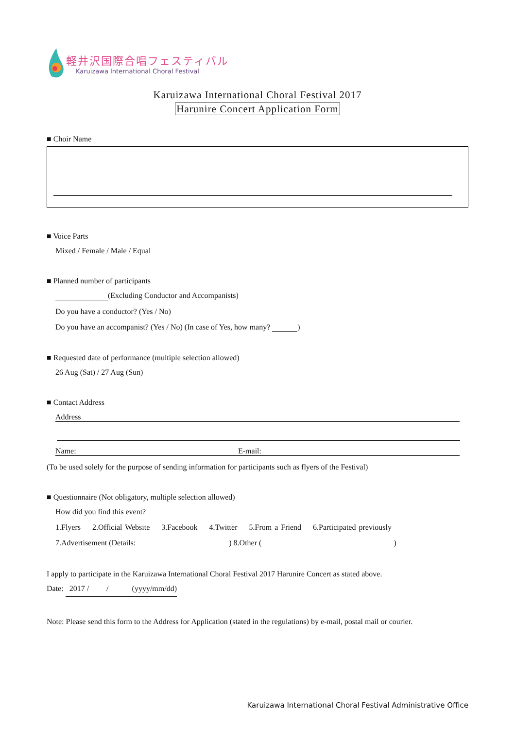軽井沢国際合唱フェスティバル
Karuizawa International Choral Festival
Karuizawa International Choral Festival 2017
Harunire Concert Application Form
■ Choir Name
■ Voice Parts
Mixed / Female / Male / Equal
■ Planned number of participants
(Excluding Conductor and Accompanists)
Do you have a conductor? (Yes / No)
Do you have an accompanist? (Yes / No) (In case of Yes, how many? )
■ Requested date of performance (multiple selection allowed)
26 Aug (Sat) / 27 Aug (Sun)
■ Contact Address
Address
Name: E-mail:
(To be used solely for the purpose of sending information for participants such as flyers of the Festival)
■ Questionnaire (Not obligatory, multiple selection allowed)
How did you find this event?
1.Flyers 2.Official Website 3.Facebook 4.Twitter 5.From a Friend 6.Participated previously
7.Advertisement (Details: ) 8.Other ( )
I apply to participate in the Karuizawa International Choral Festival 2017 Harunire Concert as stated above.
Date: 2017 / / (yyyy/mm/dd)
Note: Please send this form to the Address for Application (stated in the regulations) by e-mail, postal mail or courier.
Karuizawa International Choral Festival Administrative Office